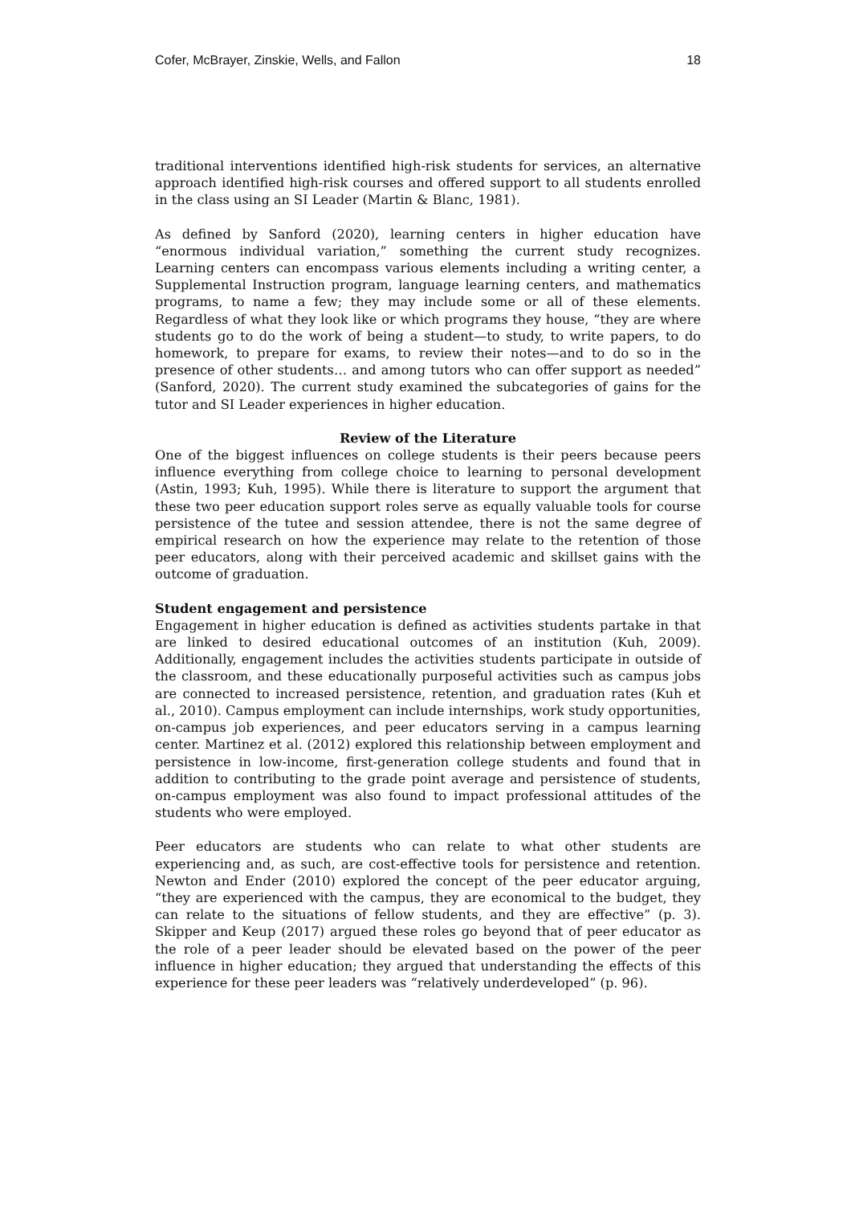Cofer, McBrayer, Zinskie, Wells, and Fallon 18
traditional interventions identified high-risk students for services, an alternative approach identified high-risk courses and offered support to all students enrolled in the class using an SI Leader (Martin & Blanc, 1981).
As defined by Sanford (2020), learning centers in higher education have “enormous individual variation,” something the current study recognizes. Learning centers can encompass various elements including a writing center, a Supplemental Instruction program, language learning centers, and mathematics programs, to name a few; they may include some or all of these elements. Regardless of what they look like or which programs they house, “they are where students go to do the work of being a student—to study, to write papers, to do homework, to prepare for exams, to review their notes—and to do so in the presence of other students… and among tutors who can offer support as needed” (Sanford, 2020). The current study examined the subcategories of gains for the tutor and SI Leader experiences in higher education.
Review of the Literature
One of the biggest influences on college students is their peers because peers influence everything from college choice to learning to personal development (Astin, 1993; Kuh, 1995). While there is literature to support the argument that these two peer education support roles serve as equally valuable tools for course persistence of the tutee and session attendee, there is not the same degree of empirical research on how the experience may relate to the retention of those peer educators, along with their perceived academic and skillset gains with the outcome of graduation.
Student engagement and persistence
Engagement in higher education is defined as activities students partake in that are linked to desired educational outcomes of an institution (Kuh, 2009). Additionally, engagement includes the activities students participate in outside of the classroom, and these educationally purposeful activities such as campus jobs are connected to increased persistence, retention, and graduation rates (Kuh et al., 2010). Campus employment can include internships, work study opportunities, on-campus job experiences, and peer educators serving in a campus learning center. Martinez et al. (2012) explored this relationship between employment and persistence in low-income, first-generation college students and found that in addition to contributing to the grade point average and persistence of students, on-campus employment was also found to impact professional attitudes of the students who were employed.
Peer educators are students who can relate to what other students are experiencing and, as such, are cost-effective tools for persistence and retention. Newton and Ender (2010) explored the concept of the peer educator arguing, “they are experienced with the campus, they are economical to the budget, they can relate to the situations of fellow students, and they are effective” (p. 3). Skipper and Keup (2017) argued these roles go beyond that of peer educator as the role of a peer leader should be elevated based on the power of the peer influence in higher education; they argued that understanding the effects of this experience for these peer leaders was “relatively underdeveloped” (p. 96).